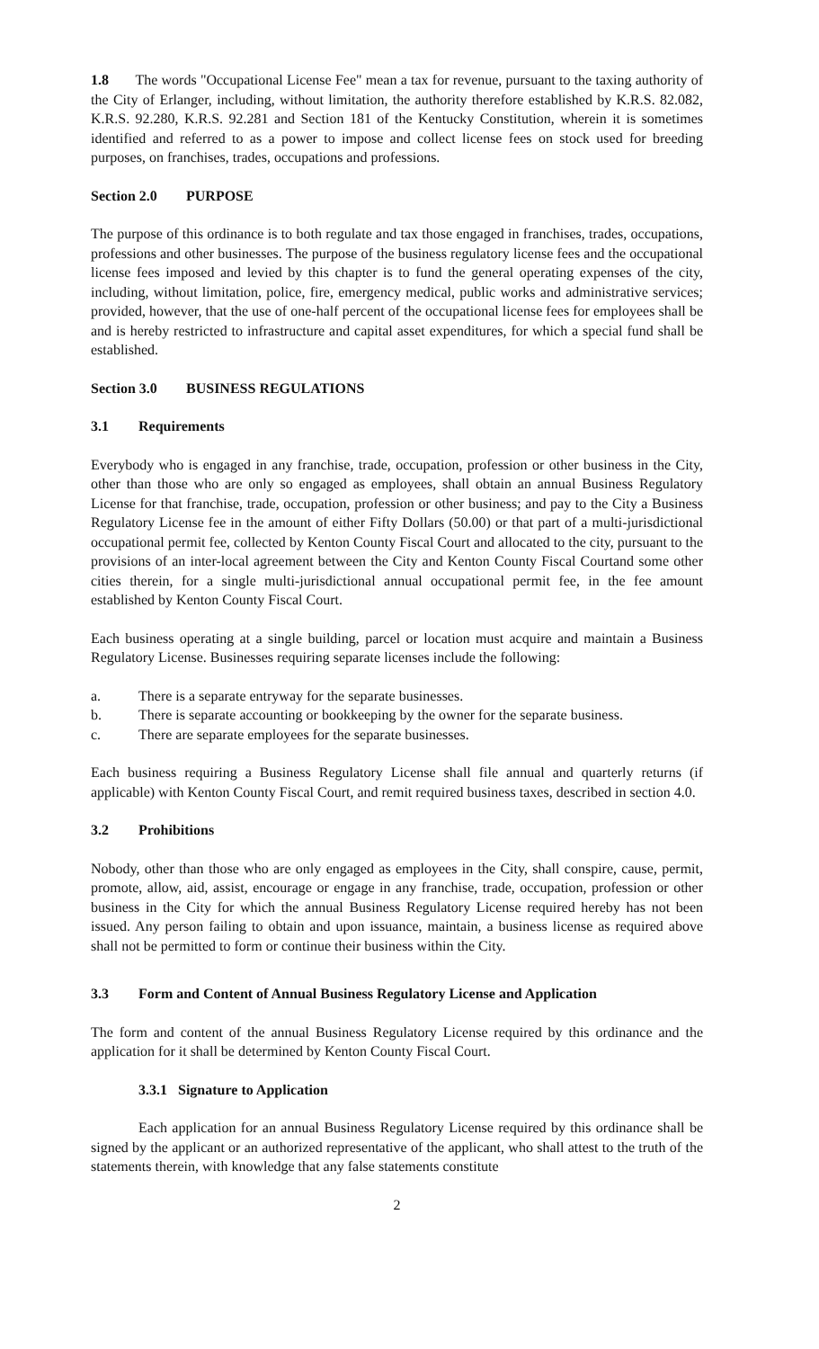1.8 The words "Occupational License Fee" mean a tax for revenue, pursuant to the taxing authority of the City of Erlanger, including, without limitation, the authority therefore established by K.R.S. 82.082, K.R.S. 92.280, K.R.S. 92.281 and Section 181 of the Kentucky Constitution, wherein it is sometimes identified and referred to as a power to impose and collect license fees on stock used for breeding purposes, on franchises, trades, occupations and professions.
Section 2.0 PURPOSE
The purpose of this ordinance is to both regulate and tax those engaged in franchises, trades, occupations, professions and other businesses. The purpose of the business regulatory license fees and the occupational license fees imposed and levied by this chapter is to fund the general operating expenses of the city, including, without limitation, police, fire, emergency medical, public works and administrative services; provided, however, that the use of one-half percent of the occupational license fees for employees shall be and is hereby restricted to infrastructure and capital asset expenditures, for which a special fund shall be established.
Section 3.0 BUSINESS REGULATIONS
3.1 Requirements
Everybody who is engaged in any franchise, trade, occupation, profession or other business in the City, other than those who are only so engaged as employees, shall obtain an annual Business Regulatory License for that franchise, trade, occupation, profession or other business; and pay to the City a Business Regulatory License fee in the amount of either Fifty Dollars (50.00) or that part of a multi-jurisdictional occupational permit fee, collected by Kenton County Fiscal Court and allocated to the city, pursuant to the provisions of an inter-local agreement between the City and Kenton County Fiscal Courtand some other cities therein, for a single multi-jurisdictional annual occupational permit fee, in the fee amount established by Kenton County Fiscal Court.
Each business operating at a single building, parcel or location must acquire and maintain a Business Regulatory License. Businesses requiring separate licenses include the following:
a. There is a separate entryway for the separate businesses.
b. There is separate accounting or bookkeeping by the owner for the separate business.
c. There are separate employees for the separate businesses.
Each business requiring a Business Regulatory License shall file annual and quarterly returns (if applicable) with Kenton County Fiscal Court, and remit required business taxes, described in section 4.0.
3.2 Prohibitions
Nobody, other than those who are only engaged as employees in the City, shall conspire, cause, permit, promote, allow, aid, assist, encourage or engage in any franchise, trade, occupation, profession or other business in the City for which the annual Business Regulatory License required hereby has not been issued. Any person failing to obtain and upon issuance, maintain, a business license as required above shall not be permitted to form or continue their business within the City.
3.3 Form and Content of Annual Business Regulatory License and Application
The form and content of the annual Business Regulatory License required by this ordinance and the application for it shall be determined by Kenton County Fiscal Court.
3.3.1 Signature to Application
Each application for an annual Business Regulatory License required by this ordinance shall be signed by the applicant or an authorized representative of the applicant, who shall attest to the truth of the statements therein, with knowledge that any false statements constitute
2